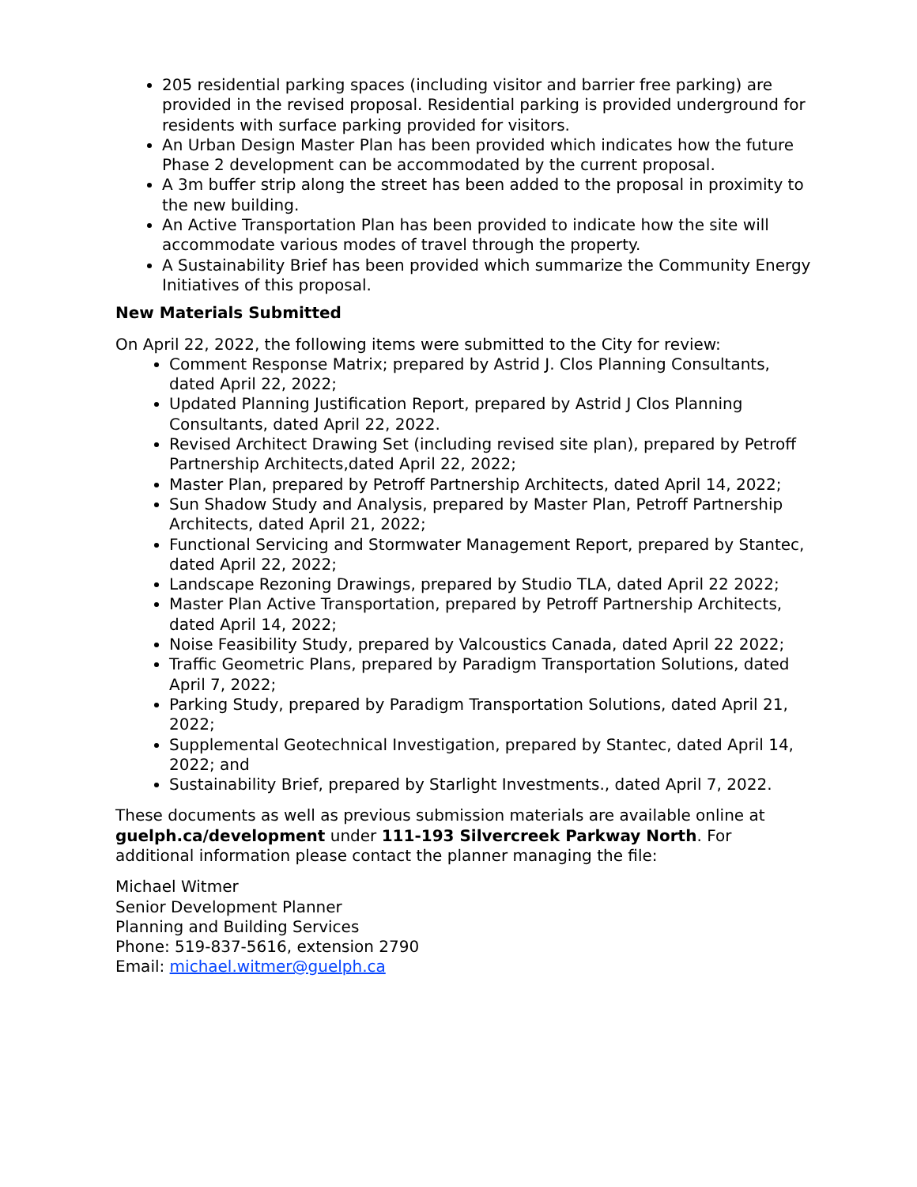205 residential parking spaces (including visitor and barrier free parking) are provided in the revised proposal. Residential parking is provided underground for residents with surface parking provided for visitors.
An Urban Design Master Plan has been provided which indicates how the future Phase 2 development can be accommodated by the current proposal.
A 3m buffer strip along the street has been added to the proposal in proximity to the new building.
An Active Transportation Plan has been provided to indicate how the site will accommodate various modes of travel through the property.
A Sustainability Brief has been provided which summarize the Community Energy Initiatives of this proposal.
New Materials Submitted
On April 22, 2022, the following items were submitted to the City for review:
Comment Response Matrix; prepared by Astrid J. Clos Planning Consultants, dated April 22, 2022;
Updated Planning Justification Report, prepared by Astrid J Clos Planning Consultants, dated April 22, 2022.
Revised Architect Drawing Set (including revised site plan), prepared by Petroff Partnership Architects,dated April 22, 2022;
Master Plan, prepared by Petroff Partnership Architects, dated April 14, 2022;
Sun Shadow Study and Analysis, prepared by Master Plan, Petroff Partnership Architects, dated April 21, 2022;
Functional Servicing and Stormwater Management Report, prepared by Stantec, dated April 22, 2022;
Landscape Rezoning Drawings, prepared by Studio TLA, dated April 22 2022;
Master Plan Active Transportation, prepared by Petroff Partnership Architects, dated April 14, 2022;
Noise Feasibility Study, prepared by Valcoustics Canada, dated April 22 2022;
Traffic Geometric Plans, prepared by Paradigm Transportation Solutions, dated April 7, 2022;
Parking Study, prepared by Paradigm Transportation Solutions, dated April 21, 2022;
Supplemental Geotechnical Investigation, prepared by Stantec, dated April 14, 2022; and
Sustainability Brief, prepared by Starlight Investments., dated April 7, 2022.
These documents as well as previous submission materials are available online at guelph.ca/development under 111-193 Silvercreek Parkway North. For additional information please contact the planner managing the file:
Michael Witmer
Senior Development Planner
Planning and Building Services
Phone: 519-837-5616, extension 2790
Email: michael.witmer@guelph.ca